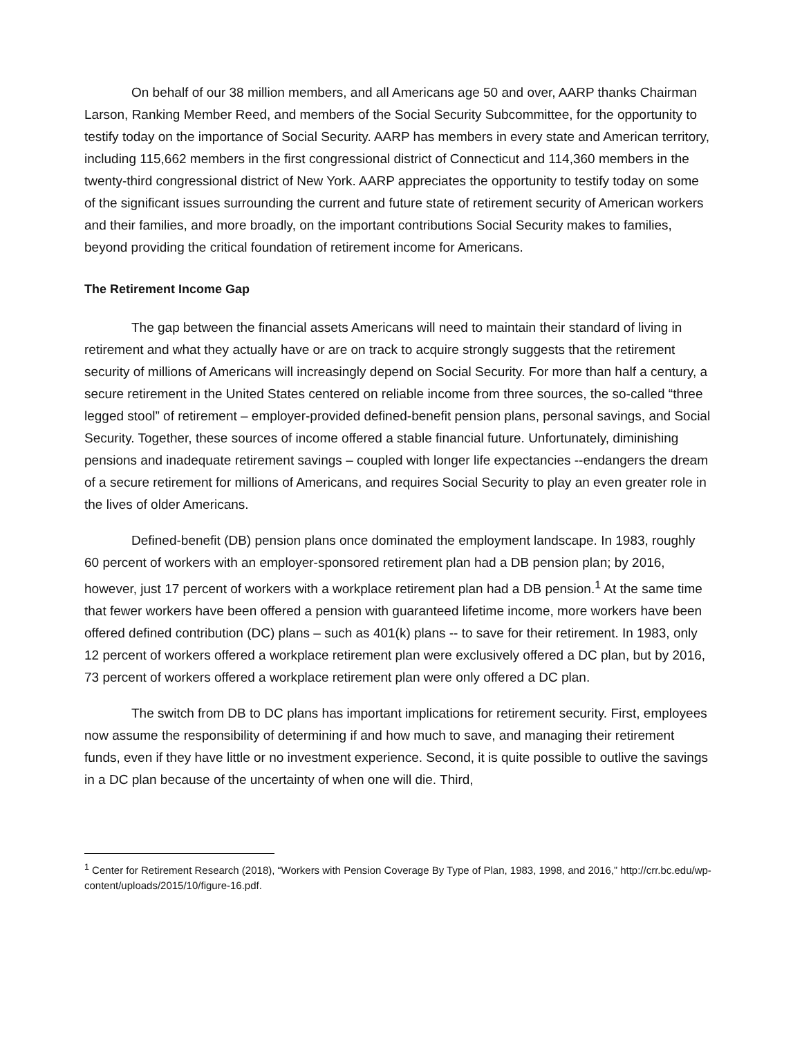On behalf of our 38 million members, and all Americans age 50 and over, AARP thanks Chairman Larson, Ranking Member Reed, and members of the Social Security Subcommittee, for the opportunity to testify today on the importance of Social Security. AARP has members in every state and American territory, including 115,662 members in the first congressional district of Connecticut and 114,360 members in the twenty-third congressional district of New York. AARP appreciates the opportunity to testify today on some of the significant issues surrounding the current and future state of retirement security of American workers and their families, and more broadly, on the important contributions Social Security makes to families, beyond providing the critical foundation of retirement income for Americans.
The Retirement Income Gap
The gap between the financial assets Americans will need to maintain their standard of living in retirement and what they actually have or are on track to acquire strongly suggests that the retirement security of millions of Americans will increasingly depend on Social Security. For more than half a century, a secure retirement in the United States centered on reliable income from three sources, the so-called “three legged stool” of retirement – employer-provided defined-benefit pension plans, personal savings, and Social Security. Together, these sources of income offered a stable financial future. Unfortunately, diminishing pensions and inadequate retirement savings – coupled with longer life expectancies --endangers the dream of a secure retirement for millions of Americans, and requires Social Security to play an even greater role in the lives of older Americans.
Defined-benefit (DB) pension plans once dominated the employment landscape. In 1983, roughly 60 percent of workers with an employer-sponsored retirement plan had a DB pension plan; by 2016, however, just 17 percent of workers with a workplace retirement plan had a DB pension.<sup>1</sup> At the same time that fewer workers have been offered a pension with guaranteed lifetime income, more workers have been offered defined contribution (DC) plans – such as 401(k) plans -- to save for their retirement. In 1983, only 12 percent of workers offered a workplace retirement plan were exclusively offered a DC plan, but by 2016, 73 percent of workers offered a workplace retirement plan were only offered a DC plan.
The switch from DB to DC plans has important implications for retirement security. First, employees now assume the responsibility of determining if and how much to save, and managing their retirement funds, even if they have little or no investment experience. Second, it is quite possible to outlive the savings in a DC plan because of the uncertainty of when one will die. Third,
<sup>1</sup> Center for Retirement Research (2018), “Workers with Pension Coverage By Type of Plan, 1983, 1998, and 2016,” http://crr.bc.edu/wp-content/uploads/2015/10/figure-16.pdf.